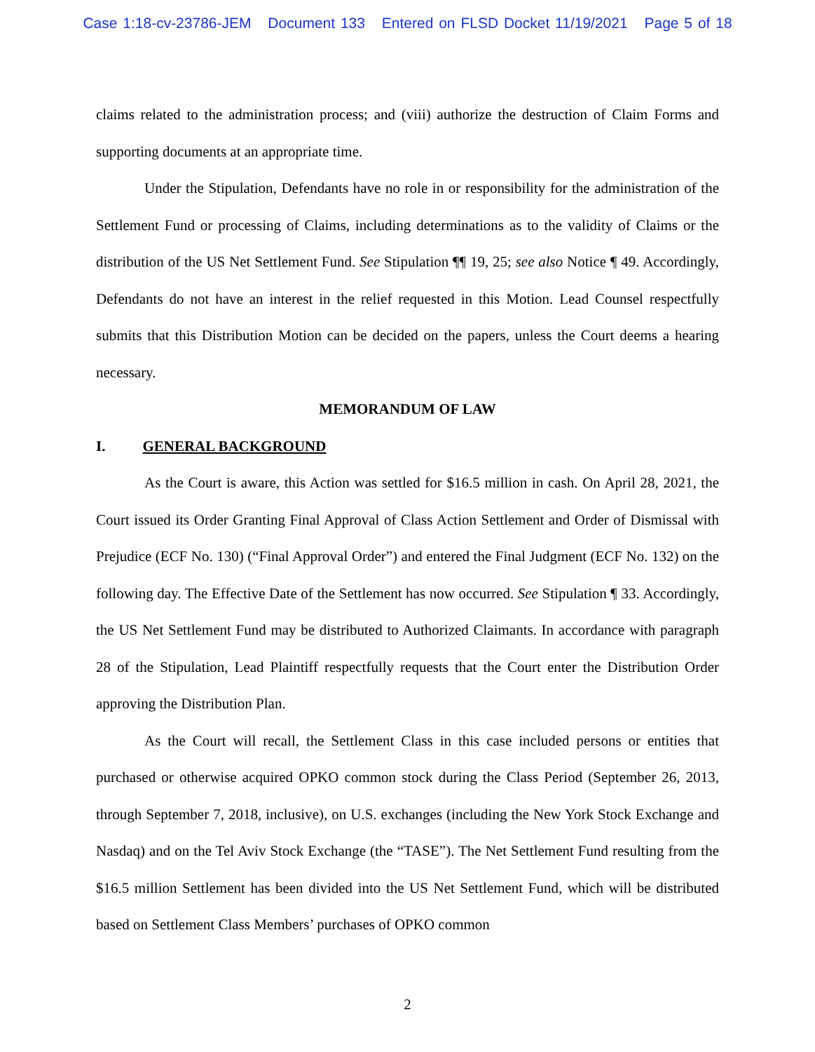Case 1:18-cv-23786-JEM Document 133 Entered on FLSD Docket 11/19/2021 Page 5 of 18
claims related to the administration process; and (viii) authorize the destruction of Claim Forms and supporting documents at an appropriate time.
Under the Stipulation, Defendants have no role in or responsibility for the administration of the Settlement Fund or processing of Claims, including determinations as to the validity of Claims or the distribution of the US Net Settlement Fund. See Stipulation ¶¶ 19, 25; see also Notice ¶ 49. Accordingly, Defendants do not have an interest in the relief requested in this Motion. Lead Counsel respectfully submits that this Distribution Motion can be decided on the papers, unless the Court deems a hearing necessary.
MEMORANDUM OF LAW
I. GENERAL BACKGROUND
As the Court is aware, this Action was settled for $16.5 million in cash. On April 28, 2021, the Court issued its Order Granting Final Approval of Class Action Settlement and Order of Dismissal with Prejudice (ECF No. 130) (“Final Approval Order”) and entered the Final Judgment (ECF No. 132) on the following day. The Effective Date of the Settlement has now occurred. See Stipulation ¶ 33. Accordingly, the US Net Settlement Fund may be distributed to Authorized Claimants. In accordance with paragraph 28 of the Stipulation, Lead Plaintiff respectfully requests that the Court enter the Distribution Order approving the Distribution Plan.
As the Court will recall, the Settlement Class in this case included persons or entities that purchased or otherwise acquired OPKO common stock during the Class Period (September 26, 2013, through September 7, 2018, inclusive), on U.S. exchanges (including the New York Stock Exchange and Nasdaq) and on the Tel Aviv Stock Exchange (the “TASE”). The Net Settlement Fund resulting from the $16.5 million Settlement has been divided into the US Net Settlement Fund, which will be distributed based on Settlement Class Members’ purchases of OPKO common
2